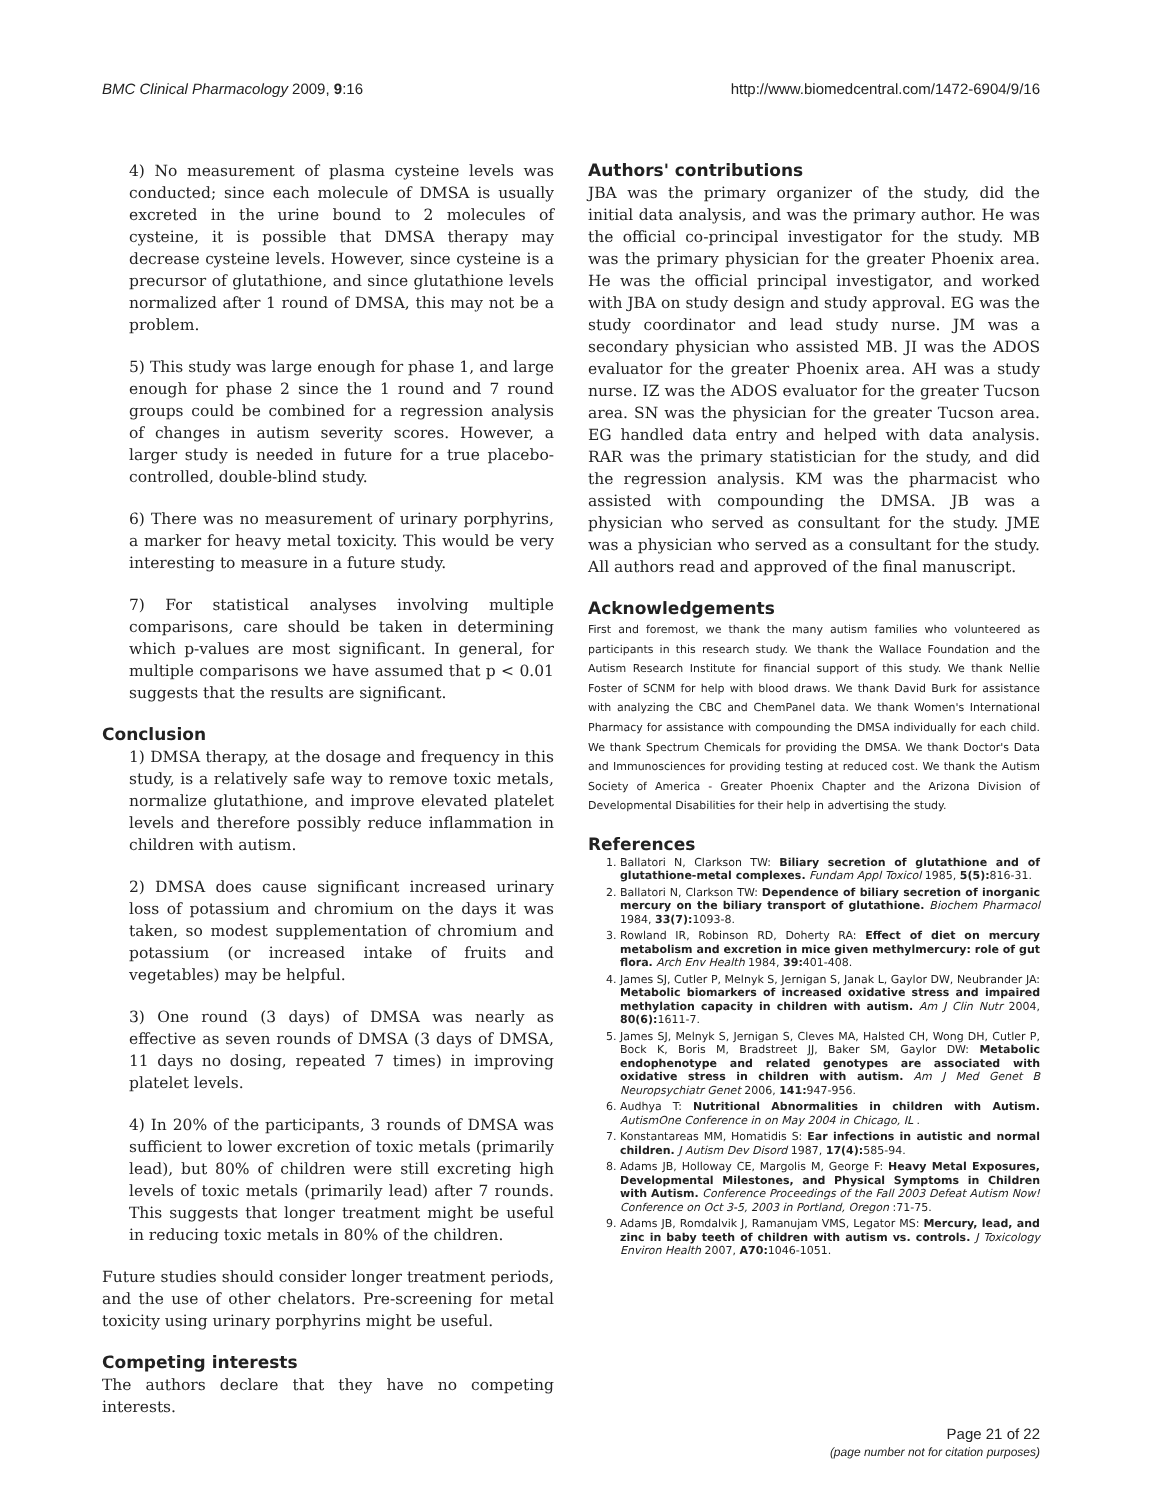BMC Clinical Pharmacology 2009, 9:16 http://www.biomedcentral.com/1472-6904/9/16
4) No measurement of plasma cysteine levels was conducted; since each molecule of DMSA is usually excreted in the urine bound to 2 molecules of cysteine, it is possible that DMSA therapy may decrease cysteine levels. However, since cysteine is a precursor of glutathione, and since glutathione levels normalized after 1 round of DMSA, this may not be a problem.
5) This study was large enough for phase 1, and large enough for phase 2 since the 1 round and 7 round groups could be combined for a regression analysis of changes in autism severity scores. However, a larger study is needed in future for a true placebo-controlled, double-blind study.
6) There was no measurement of urinary porphyrins, a marker for heavy metal toxicity. This would be very interesting to measure in a future study.
7) For statistical analyses involving multiple comparisons, care should be taken in determining which p-values are most significant. In general, for multiple comparisons we have assumed that p < 0.01 suggests that the results are significant.
Conclusion
1) DMSA therapy, at the dosage and frequency in this study, is a relatively safe way to remove toxic metals, normalize glutathione, and improve elevated platelet levels and therefore possibly reduce inflammation in children with autism.
2) DMSA does cause significant increased urinary loss of potassium and chromium on the days it was taken, so modest supplementation of chromium and potassium (or increased intake of fruits and vegetables) may be helpful.
3) One round (3 days) of DMSA was nearly as effective as seven rounds of DMSA (3 days of DMSA, 11 days no dosing, repeated 7 times) in improving platelet levels.
4) In 20% of the participants, 3 rounds of DMSA was sufficient to lower excretion of toxic metals (primarily lead), but 80% of children were still excreting high levels of toxic metals (primarily lead) after 7 rounds. This suggests that longer treatment might be useful in reducing toxic metals in 80% of the children.
Future studies should consider longer treatment periods, and the use of other chelators. Pre-screening for metal toxicity using urinary porphyrins might be useful.
Competing interests
The authors declare that they have no competing interests.
Authors' contributions
JBA was the primary organizer of the study, did the initial data analysis, and was the primary author. He was the official co-principal investigator for the study. MB was the primary physician for the greater Phoenix area. He was the official principal investigator, and worked with JBA on study design and study approval. EG was the study coordinator and lead study nurse. JM was a secondary physician who assisted MB. JI was the ADOS evaluator for the greater Phoenix area. AH was a study nurse. IZ was the ADOS evaluator for the greater Tucson area. SN was the physician for the greater Tucson area. EG handled data entry and helped with data analysis. RAR was the primary statistician for the study, and did the regression analysis. KM was the pharmacist who assisted with compounding the DMSA. JB was a physician who served as consultant for the study. JME was a physician who served as a consultant for the study. All authors read and approved of the final manuscript.
Acknowledgements
First and foremost, we thank the many autism families who volunteered as participants in this research study. We thank the Wallace Foundation and the Autism Research Institute for financial support of this study. We thank Nellie Foster of SCNM for help with blood draws. We thank David Burk for assistance with analyzing the CBC and ChemPanel data. We thank Women's International Pharmacy for assistance with compounding the DMSA individually for each child. We thank Spectrum Chemicals for providing the DMSA. We thank Doctor's Data and Immunosciences for providing testing at reduced cost. We thank the Autism Society of America - Greater Phoenix Chapter and the Arizona Division of Developmental Disabilities for their help in advertising the study.
References
1. Ballatori N, Clarkson TW: Biliary secretion of glutathione and of glutathione-metal complexes. Fundam Appl Toxicol 1985, 5(5): 816-31.
2. Ballatori N, Clarkson TW: Dependence of biliary secretion of inorganic mercury on the biliary transport of glutathione. Biochem Pharmacol 1984, 33(7): 1093-8.
3. Rowland IR, Robinson RD, Doherty RA: Effect of diet on mercury metabolism and excretion in mice given methylmercury: role of gut flora. Arch Env Health 1984, 39: 401-408.
4. James SJ, Cutler P, Melnyk S, Jernigan S, Janak L, Gaylor DW, Neubrander JA: Metabolic biomarkers of increased oxidative stress and impaired methylation capacity in children with autism. Am J Clin Nutr 2004, 80(6): 1611-7.
5. James SJ, Melnyk S, Jernigan S, Cleves MA, Halsted CH, Wong DH, Cutler P, Bock K, Boris M, Bradstreet JJ, Baker SM, Gaylor DW: Metabolic endophenotype and related genotypes are associated with oxidative stress in children with autism. Am J Med Genet B Neuropsychiatr Genet 2006, 141: 947-956.
6. Audhya T: Nutritional Abnormalities in children with Autism. AutismOne Conference in on May 2004 in Chicago, IL .
7. Konstantareas MM, Homatidis S: Ear infections in autistic and normal children. J Autism Dev Disord 1987, 17(4): 585-94.
8. Adams JB, Holloway CE, Margolis M, George F: Heavy Metal Exposures, Developmental Milestones, and Physical Symptoms in Children with Autism. Conference Proceedings of the Fall 2003 Defeat Autism Now! Conference on Oct 3-5, 2003 in Portland, Oregon :71-75.
9. Adams JB, Romdalvik J, Ramanujam VMS, Legator MS: Mercury, lead, and zinc in baby teeth of children with autism vs. controls. J Toxicology Environ Health 2007, A70: 1046-1051.
Page 21 of 22
(page number not for citation purposes)